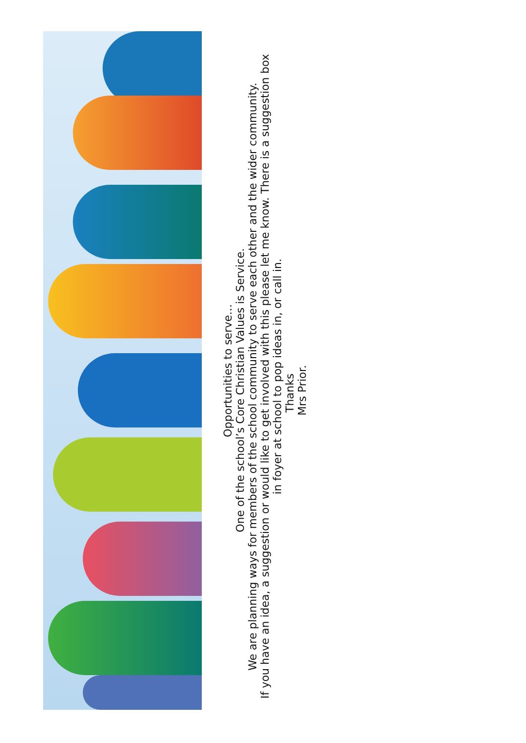Opportunities to serve…
One of the school’s Core Christian Values is Service.
We are planning ways for members of the school community to serve each other and the wider community.
If you have an idea, a suggestion or would like to get involved with this please let me know. There is a suggestion box
in foyer at school to pop ideas in, or call in.
Thanks
Mrs Prior.